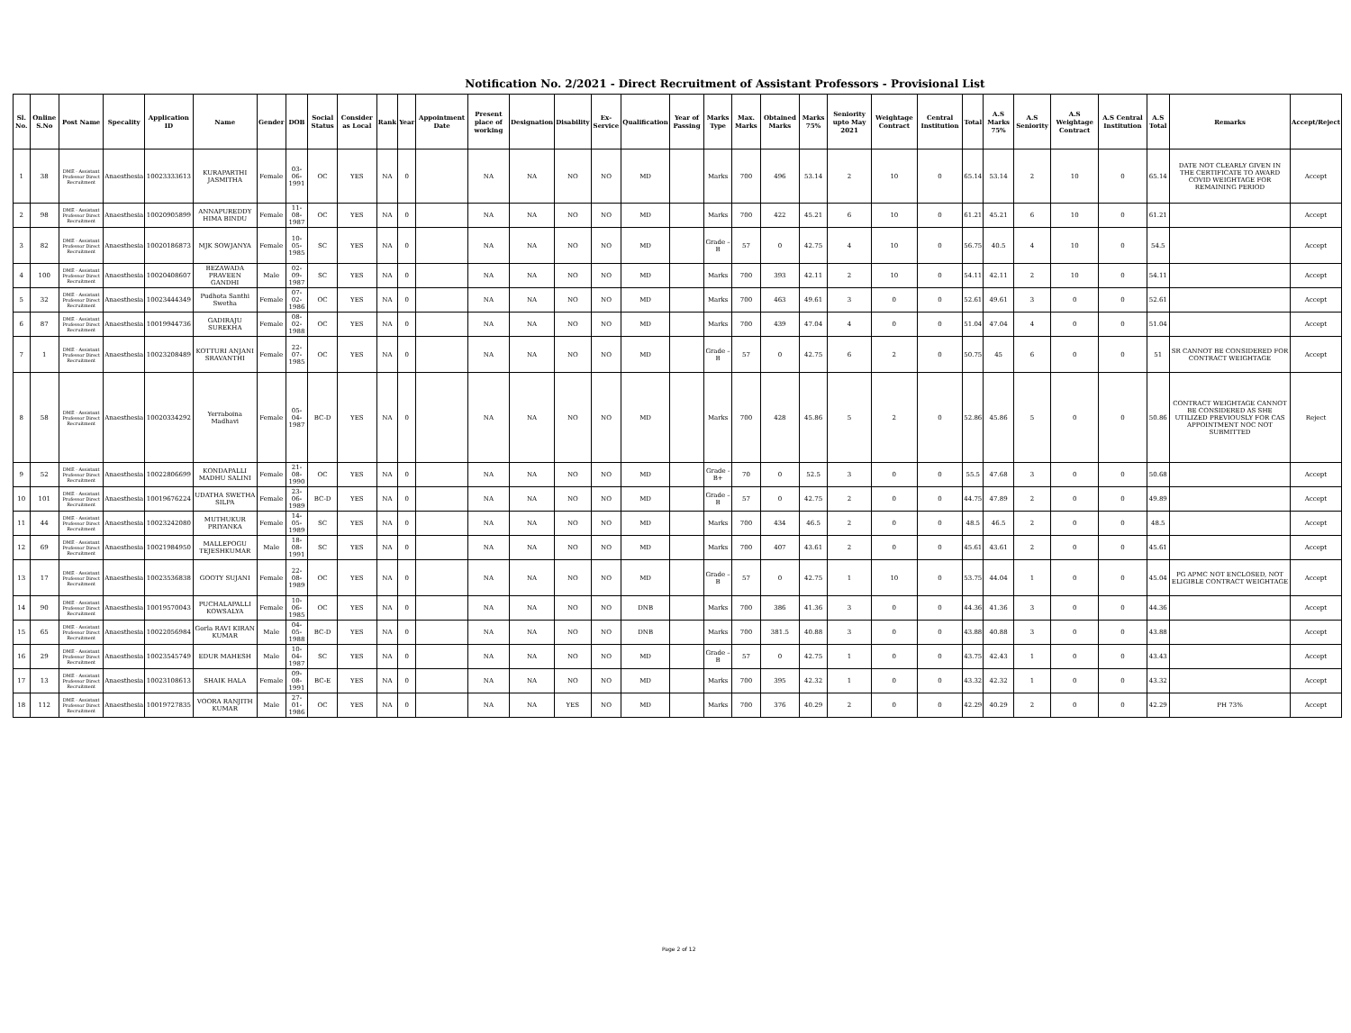Notification No. 2/2021 - Direct Recruitment of Assistant Professors - Provisional List
| Sl. No. | Online S.No | Post Name | Specality | Application ID | Name | Gender | DOB | Social Status | Consider as Local | Rank | Year | Appointment Date | Present place of working | Designation | Disability | Ex-Service | Qualification | Year of Passing | Marks Type | Max. Marks | Obtained Marks | Marks 75% | Seniority upto May 2021 | Weightage Contract | Central Institution | Total | A.S Marks 75% | A.S Seniority | A.S Weightage Contract | A.S Central Institution | A.S Total | Remarks | Accept/Reject |
| --- | --- | --- | --- | --- | --- | --- | --- | --- | --- | --- | --- | --- | --- | --- | --- | --- | --- | --- | --- | --- | --- | --- | --- | --- | --- | --- | --- | --- | --- | --- | --- | --- | --- |
| 1 | 38 | DME - Assistant Professor Direct Recruitment | Anaesthesia | 10023333613 | KURAPARTHI JASMITHA | Female | 03-06-1991 | OC | YES | NA | 0 | | NA | NA | NO | NO | MD | | Marks | 700 | 496 | 53.14 | 2 | 10 | 0 | 65.14 | 53.14 | 2 | 10 | 0 | 65.14 | DATE NOT CLEARLY GIVEN IN THE CERTIFICATE TO AWARD COVID WEIGHTAGE FOR REMAINING PERIOD | Accept |
| 2 | 98 | DME - Assistant Professor Direct Recruitment | Anaesthesia | 10020905899 | ANNAPUREDDY HIMA BINDU | Female | 11-08-1987 | OC | YES | NA | 0 | | NA | NA | NO | NO | MD | | Marks | 700 | 422 | 45.21 | 6 | 10 | 0 | 61.21 | 45.21 | 6 | 10 | 0 | 61.21 | | Accept |
| 3 | 82 | DME - Assistant Professor Direct Recruitment | Anaesthesia | 10020186873 | MJK SOWJANYA | Female | 10-05-1985 | SC | YES | NA | 0 | | NA | NA | NO | NO | MD | | Grade – B | 57 | 0 | 42.75 | 4 | 10 | 0 | 56.75 | 40.5 | 4 | 10 | 0 | 54.5 | | Accept |
| 4 | 100 | DME - Assistant Professor Direct Recruitment | Anaesthesia | 10020408607 | BEZAWADA PRAVEEN GANDHI | Male | 02-09-1987 | SC | YES | NA | 0 | | NA | NA | NO | NO | MD | | Marks | 700 | 393 | 42.11 | 2 | 10 | 0 | 54.11 | 42.11 | 2 | 10 | 0 | 54.11 | | Accept |
| 5 | 32 | DME - Assistant Professor Direct Recruitment | Anaesthesia | 10023444349 | Pudhota Santhi Swetha | Female | 07-02-1986 | OC | YES | NA | 0 | | NA | NA | NO | NO | MD | | Marks | 700 | 463 | 49.61 | 3 | 0 | 0 | 52.61 | 49.61 | 3 | 0 | 0 | 52.61 | | Accept |
| 6 | 87 | DME - Assistant Professor Direct Recruitment | Anaesthesia | 10019944736 | GADIRAJU SUREKHA | Female | 08-02-1988 | OC | YES | NA | 0 | | NA | NA | NO | NO | MD | | Marks | 700 | 439 | 47.04 | 4 | 0 | 0 | 51.04 | 47.04 | 4 | 0 | 0 | 51.04 | | Accept |
| 7 | 1 | DME - Assistant Professor Direct Recruitment | Anaesthesia | 10023208489 | KOTTURI ANJANI SRAVANTHI | Female | 22-07-1985 | OC | YES | NA | 0 | | NA | NA | NO | NO | MD | | Grade – B | 57 | 0 | 42.75 | 6 | 2 | 0 | 50.75 | 45 | 6 | 0 | 0 | 51 | SR CANNOT BE CONSIDERED FOR CONTRACT WEIGHTAGE | Accept |
| 8 | 58 | DME - Assistant Professor Direct Recruitment | Anaesthesia | 10020334292 | Yerraboina Madhavi | Female | 05-04-1987 | BC-D | YES | NA | 0 | | NA | NA | NO | NO | MD | | Marks | 700 | 428 | 45.86 | 5 | 2 | 0 | 52.86 | 45.86 | 5 | 0 | 0 | 50.86 | CONTRACT WEIGHTAGE CANNOT BE CONSIDERED AS SHE UTILIZED PREVIOUSLY FOR CAS APPOINTMENT NOC NOT SUBMITTED | Reject |
| 9 | 52 | DME - Assistant Professor Direct Recruitment | Anaesthesia | 10022806699 | KONDAPALLI MADHU SALINI | Female | 21-08-1990 | OC | YES | NA | 0 | | NA | NA | NO | NO | MD | | Grade - B+ | 70 | 0 | 52.5 | 3 | 0 | 0 | 55.5 | 47.68 | 3 | 0 | 0 | 50.68 | | Accept |
| 10 | 101 | DME - Assistant Professor Direct Recruitment | Anaesthesia | 10019676224 | UDATHA SWETHA SILPA | Female | 23-06-1989 | BC-D | YES | NA | 0 | | NA | NA | NO | NO | MD | | Grade – B | 57 | 0 | 42.75 | 2 | 0 | 0 | 44.75 | 47.89 | 2 | 0 | 0 | 49.89 | | Accept |
| 11 | 44 | DME - Assistant Professor Direct Recruitment | Anaesthesia | 10023242080 | MUTHUKUR PRIYANKA | Female | 14-05-1989 | SC | YES | NA | 0 | | NA | NA | NO | NO | MD | | Marks | 700 | 434 | 46.5 | 2 | 0 | 0 | 48.5 | 46.5 | 2 | 0 | 0 | 48.5 | | Accept |
| 12 | 69 | DME - Assistant Professor Direct Recruitment | Anaesthesia | 10021984950 | MALLEPOGU TEJESHKUMAR | Male | 18-08-1991 | SC | YES | NA | 0 | | NA | NA | NO | NO | MD | | Marks | 700 | 407 | 43.61 | 2 | 0 | 0 | 45.61 | 43.61 | 2 | 0 | 0 | 45.61 | | Accept |
| 13 | 17 | DME - Assistant Professor Direct Recruitment | Anaesthesia | 10023536838 | GOOTY SUJANI | Female | 22-08-1989 | OC | YES | NA | 0 | | NA | NA | NO | NO | MD | | Grade – B | 57 | 0 | 42.75 | 1 | 10 | 0 | 53.75 | 44.04 | 1 | 0 | 0 | 45.04 | PG APMC NOT ENCLOSED, NOT ELIGIBLE CONTRACT WEIGHTAGE | Accept |
| 14 | 90 | DME - Assistant Professor Direct Recruitment | Anaesthesia | 10019570043 | PUCHALAPALLI KOWSALYA | Female | 10-06-1985 | OC | YES | NA | 0 | | NA | NA | NO | NO | DNB | | Marks | 700 | 386 | 41.36 | 3 | 0 | 0 | 44.36 | 41.36 | 3 | 0 | 0 | 44.36 | | Accept |
| 15 | 65 | DME - Assistant Professor Direct Recruitment | Anaesthesia | 10022056984 | Gorla RAVI KIRAN KUMAR | Male | 04-05-1988 | BC-D | YES | NA | 0 | | NA | NA | NO | NO | DNB | | Marks | 700 | 381.5 | 40.88 | 3 | 0 | 0 | 43.88 | 40.88 | 3 | 0 | 0 | 43.88 | | Accept |
| 16 | 29 | DME - Assistant Professor Direct Recruitment | Anaesthesia | 10023545749 | EDUR MAHESH | Male | 10-04-1987 | SC | YES | NA | 0 | | NA | NA | NO | NO | MD | | Grade – B | 57 | 0 | 42.75 | 1 | 0 | 0 | 43.75 | 42.43 | 1 | 0 | 0 | 43.43 | | Accept |
| 17 | 13 | DME - Assistant Professor Direct Recruitment | Anaesthesia | 10023108613 | SHAIK HALA | Female | 09-08-1991 | BC-E | YES | NA | 0 | | NA | NA | NO | NO | MD | | Marks | 700 | 395 | 42.32 | 1 | 0 | 0 | 43.32 | 42.32 | 1 | 0 | 0 | 43.32 | | Accept |
| 18 | 112 | DME - Assistant Professor Direct Recruitment | Anaesthesia | 10019727835 | VOORA RANJITH KUMAR | Male | 27-01-1986 | OC | YES | NA | 0 | | NA | NA | YES | NO | MD | | Marks | 700 | 376 | 40.29 | 2 | 0 | 0 | 42.29 | 40.29 | 2 | 0 | 0 | 42.29 | PH 73% | Accept |
Page 2 of 12